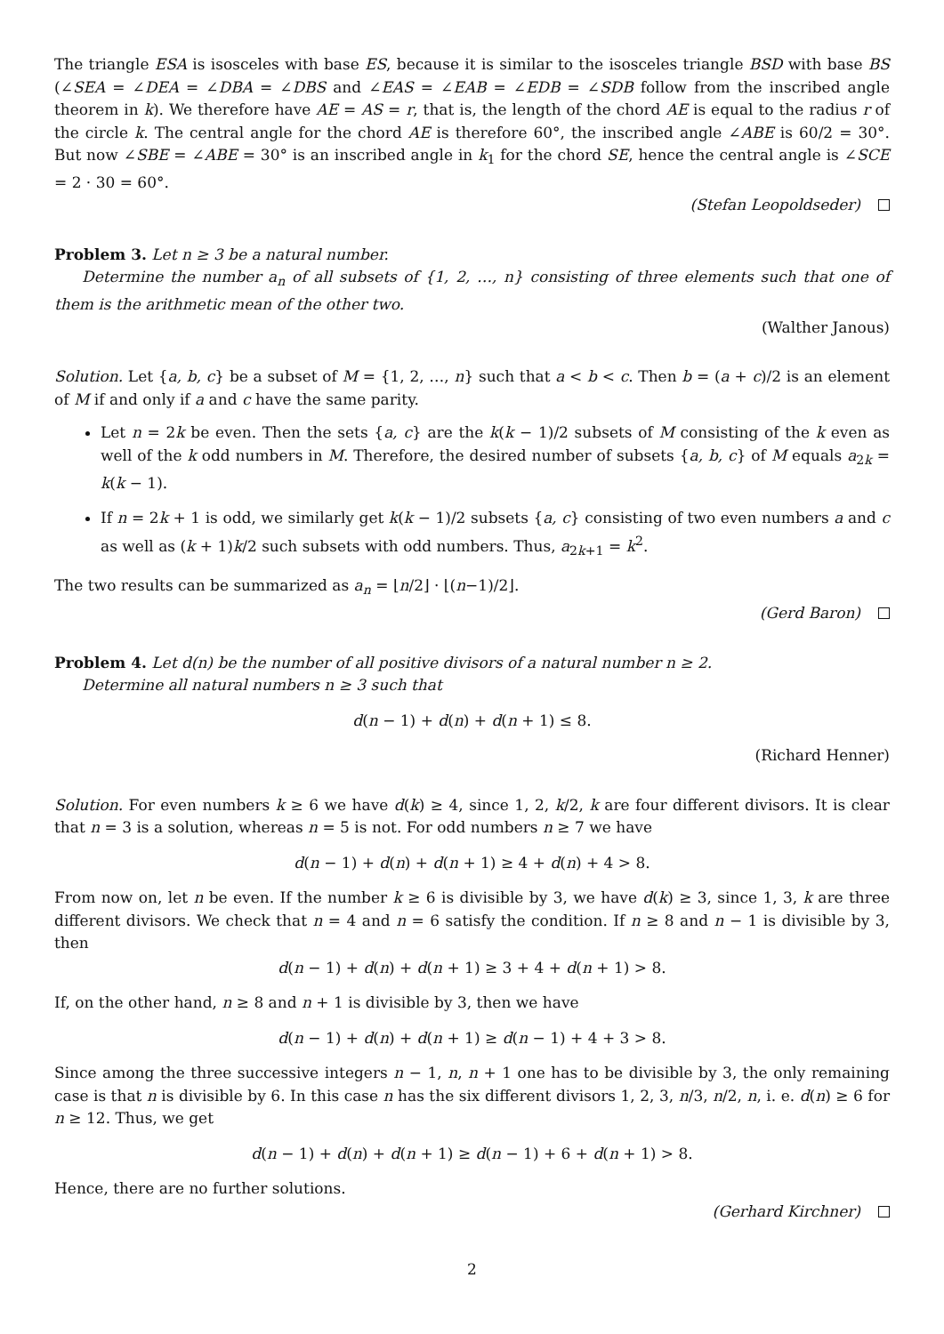The triangle ESA is isosceles with base ES, because it is similar to the isosceles triangle BSD with base BS (∠SEA = ∠DEA = ∠DBA = ∠DBS and ∠EAS = ∠EAB = ∠EDB = ∠SDB follow from the inscribed angle theorem in k). We therefore have AE = AS = r, that is, the length of the chord AE is equal to the radius r of the circle k. The central angle for the chord AE is therefore 60°, the inscribed angle ∠ABE is 60/2 = 30°. But now ∠SBE = ∠ABE = 30° is an inscribed angle in k<sub>1</sub> for the chord SE, hence the central angle is ∠SCE = 2 · 30 = 60°.
(Stefan Leopoldseder)
Problem 3. Let n ≥ 3 be a natural number.
Determine the number a<sub>n</sub> of all subsets of {1, 2, …, n} consisting of three elements such that one of them is the arithmetic mean of the other two.
(Walther Janous)
Solution. Let {a, b, c} be a subset of M = {1, 2, …, n} such that a < b < c. Then b = (a + c)/2 is an element of M if and only if a and c have the same parity.
Let n = 2k be even. Then the sets {a, c} are the k(k − 1)/2 subsets of M consisting of the k even as well of the k odd numbers in M. Therefore, the desired number of subsets {a, b, c} of M equals a<sub>2k</sub> = k(k − 1).
If n = 2k + 1 is odd, we similarly get k(k − 1)/2 subsets {a, c} consisting of two even numbers a and c as well as (k + 1)k/2 such subsets with odd numbers. Thus, a<sub>2k+1</sub> = k<sup>2</sup>.
The two results can be summarized as a<sub>n</sub> = ⌊n/2⌋ · ⌊(n−1)/2⌋.
(Gerd Baron)
Problem 4. Let d(n) be the number of all positive divisors of a natural number n ≥ 2.
Determine all natural numbers n ≥ 3 such that
d(n − 1) + d(n) + d(n + 1) ≤ 8.
(Richard Henner)
Solution. For even numbers k ≥ 6 we have d(k) ≥ 4, since 1, 2, k/2, k are four different divisors. It is clear that n = 3 is a solution, whereas n = 5 is not. For odd numbers n ≥ 7 we have
d(n − 1) + d(n) + d(n + 1) ≥ 4 + d(n) + 4 > 8.
From now on, let n be even. If the number k ≥ 6 is divisible by 3, we have d(k) ≥ 3, since 1, 3, k are three different divisors. We check that n = 4 and n = 6 satisfy the condition. If n ≥ 8 and n − 1 is divisible by 3, then
d(n − 1) + d(n) + d(n + 1) ≥ 3 + 4 + d(n + 1) > 8.
If, on the other hand, n ≥ 8 and n + 1 is divisible by 3, then we have
d(n − 1) + d(n) + d(n + 1) ≥ d(n − 1) + 4 + 3 > 8.
Since among the three successive integers n − 1, n, n + 1 one has to be divisible by 3, the only remaining case is that n is divisible by 6. In this case n has the six different divisors 1, 2, 3, n/3, n/2, n, i. e. d(n) ≥ 6 for n ≥ 12. Thus, we get
d(n − 1) + d(n) + d(n + 1) ≥ d(n − 1) + 6 + d(n + 1) > 8.
Hence, there are no further solutions.
(Gerhard Kirchner)
2